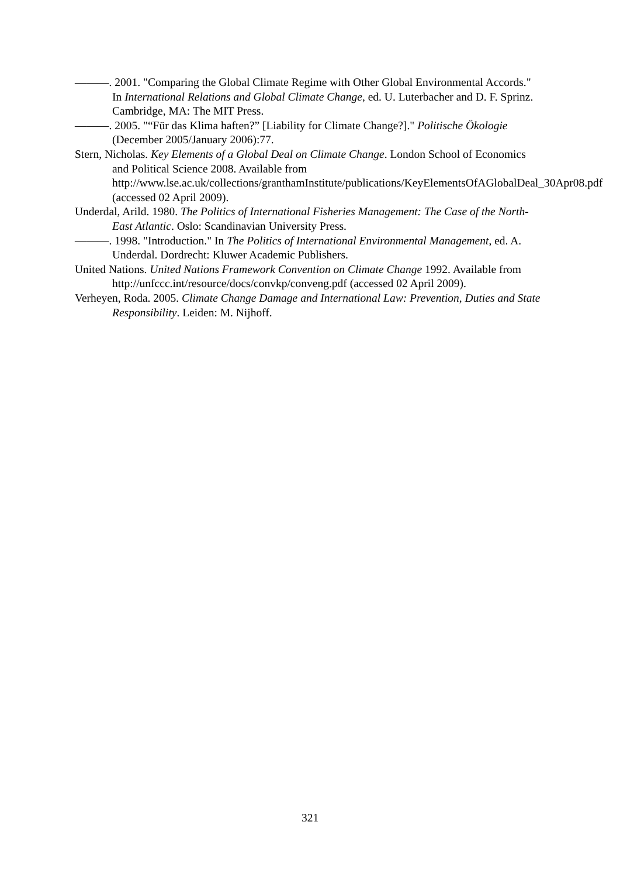———. 2001. "Comparing the Global Climate Regime with Other Global Environmental Accords." In International Relations and Global Climate Change, ed. U. Luterbacher and D. F. Sprinz. Cambridge, MA: The MIT Press.
———. 2005. "“Für das Klima haften?” [Liability for Climate Change?]." Politische Ökologie (December 2005/January 2006):77.
Stern, Nicholas. Key Elements of a Global Deal on Climate Change. London School of Economics and Political Science 2008. Available from http://www.lse.ac.uk/collections/granthamInstitute/publications/KeyElementsOfAGlobalDeal_30Apr08.pdf (accessed 02 April 2009).
Underdal, Arild. 1980. The Politics of International Fisheries Management: The Case of the North-East Atlantic. Oslo: Scandinavian University Press.
———. 1998. "Introduction." In The Politics of International Environmental Management, ed. A. Underdal. Dordrecht: Kluwer Academic Publishers.
United Nations. United Nations Framework Convention on Climate Change 1992. Available from http://unfccc.int/resource/docs/convkp/conveng.pdf (accessed 02 April 2009).
Verheyen, Roda. 2005. Climate Change Damage and International Law: Prevention, Duties and State Responsibility. Leiden: M. Nijhoff.
321